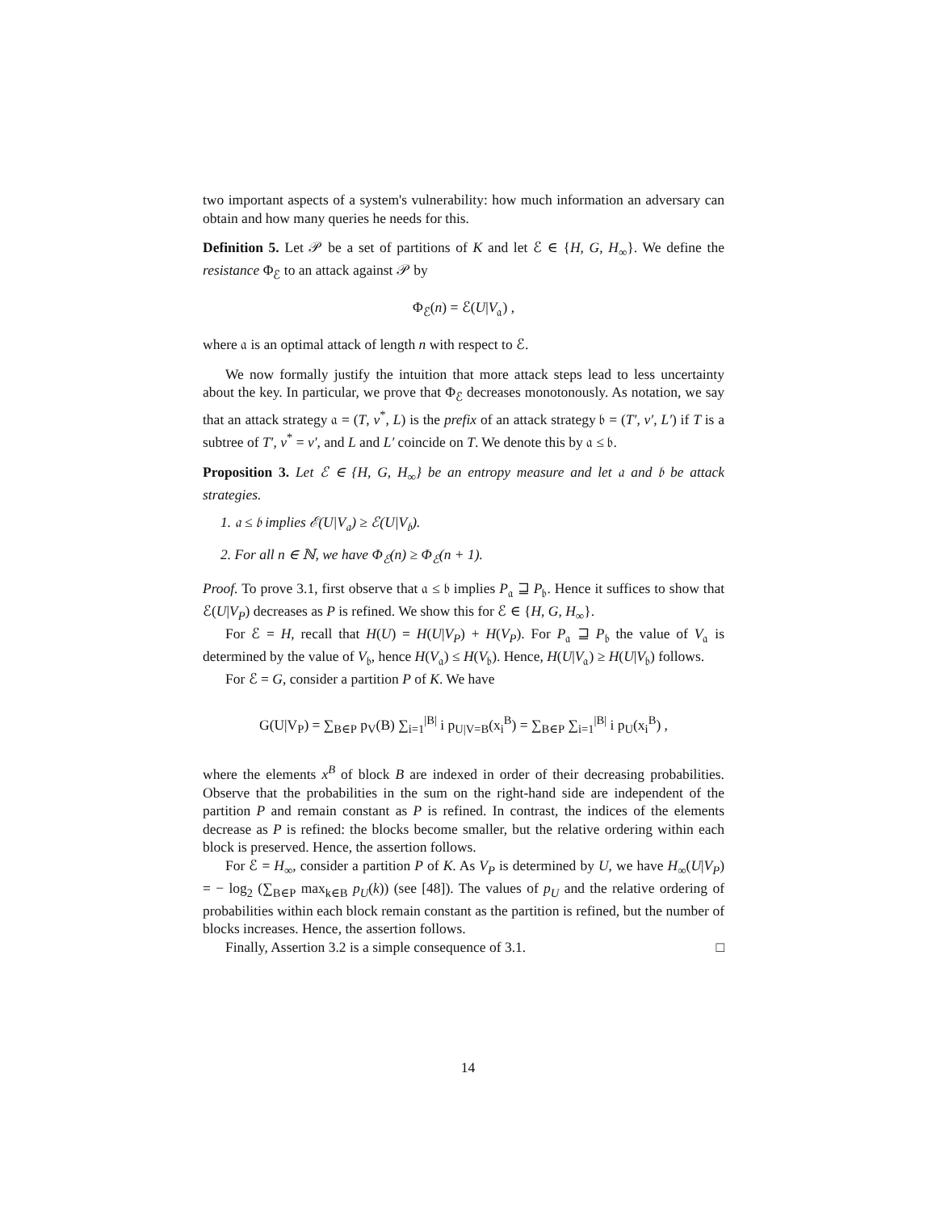two important aspects of a system's vulnerability: how much information an adversary can obtain and how many queries he needs for this.
Definition 5. Let 𝒫 be a set of partitions of K and let ℰ ∈ {H, G, H<sub>∞</sub>}. We define the resistance Φ<sub>ℰ</sub> to an attack against 𝒫 by
Φ<sub>ℰ</sub>(n) = ℰ(U|V<sub>𝔞</sub>) ,
where 𝔞 is an optimal attack of length n with respect to ℰ.
We now formally justify the intuition that more attack steps lead to less uncertainty about the key. In particular, we prove that Φ<sub>ℰ</sub> decreases monotonously. As notation, we say that an attack strategy 𝔞 = (T, v<sup>*</sup>, L) is the prefix of an attack strategy 𝔟 = (T′, v′, L′) if T is a subtree of T′, v<sup>*</sup> = v′, and L and L′ coincide on T. We denote this by 𝔞 ≤ 𝔟.
Proposition 3. Let ℰ ∈ {H, G, H<sub>∞</sub>} be an entropy measure and let 𝔞 and 𝔟 be attack strategies.
1. 𝔞 ≤ 𝔟 implies ℰ(U|V<sub>𝔞</sub>) ≥ ℰ(U|V<sub>𝔟</sub>).
2. For all n ∈ ℕ, we have Φ<sub>ℰ</sub>(n) ≥ Φ<sub>ℰ</sub>(n + 1).
Proof. To prove 3.1, first observe that 𝔞 ≤ 𝔟 implies P<sub>𝔞</sub> ⊒ P<sub>𝔟</sub>. Hence it suffices to show that ℰ(U|V<sub>P</sub>) decreases as P is refined. We show this for ℰ ∈ {H, G, H<sub>∞</sub>}.
For ℰ = H, recall that H(U) = H(U|V<sub>P</sub>) + H(V<sub>P</sub>). For P<sub>𝔞</sub> ⊒ P<sub>𝔟</sub> the value of V<sub>𝔞</sub> is determined by the value of V<sub>𝔟</sub>, hence H(V<sub>𝔞</sub>) ≤ H(V<sub>𝔟</sub>). Hence, H(U|V<sub>𝔞</sub>) ≥ H(U|V<sub>𝔟</sub>) follows.
For ℰ = G, consider a partition P of K. We have
G(U|V<sub>P</sub>) = ∑<sub>B∈P</sub> p<sub>V</sub>(B) ∑<sub>i=1</sub><sup>|B|</sup> i p<sub>U|V=B</sub>(x<sub>i</sub><sup>B</sup>) = ∑<sub>B∈P</sub> ∑<sub>i=1</sub><sup>|B|</sup> i p<sub>U</sub>(x<sub>i</sub><sup>B</sup>) ,
where the elements x<sup>B</sup> of block B are indexed in order of their decreasing probabilities. Observe that the probabilities in the sum on the right-hand side are independent of the partition P and remain constant as P is refined. In contrast, the indices of the elements decrease as P is refined: the blocks become smaller, but the relative ordering within each block is preserved. Hence, the assertion follows.
For ℰ = H<sub>∞</sub>, consider a partition P of K. As V<sub>P</sub> is determined by U, we have H<sub>∞</sub>(U|V<sub>P</sub>) = − log<sub>2</sub> (∑<sub>B∈P</sub> max<sub>k∈B</sub> p<sub>U</sub>(k)) (see [48]). The values of p<sub>U</sub> and the relative ordering of probabilities within each block remain constant as the partition is refined, but the number of blocks increases. Hence, the assertion follows.
Finally, Assertion 3.2 is a simple consequence of 3.1. □
14